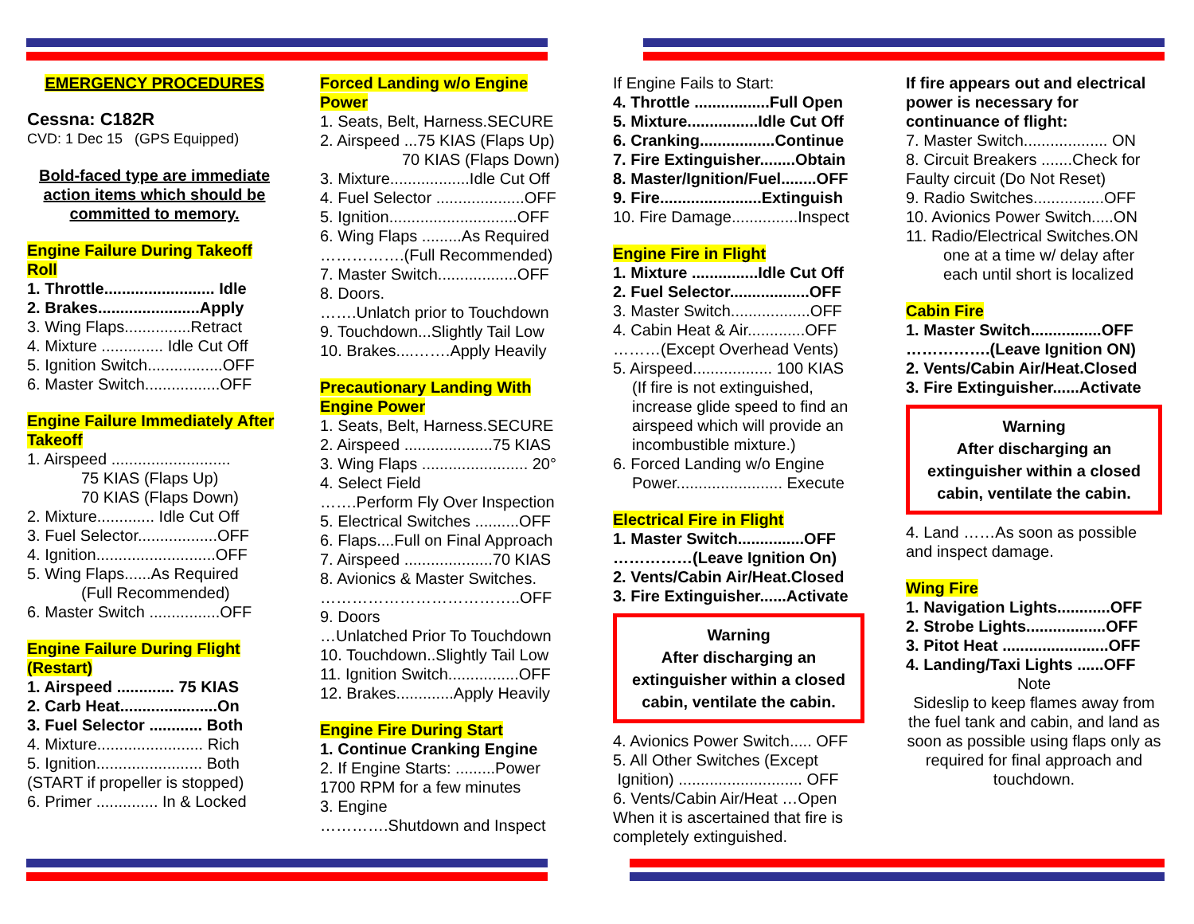EMERGENCY PROCEDURES
Cessna: C182R
CVD: 1 Dec 15 (GPS Equipped)
Bold-faced type are immediate action items which should be committed to memory.
Engine Failure During Takeoff Roll
1. Throttle......................... Idle
2. Brakes.......................Apply
3. Wing Flaps...............Retract
4. Mixture .............. Idle Cut Off
5. Ignition Switch.................OFF
6. Master Switch.................OFF
Engine Failure Immediately After Takeoff
1. Airspeed ...........................
75 KIAS (Flaps Up)
70 KIAS (Flaps Down)
2. Mixture............. Idle Cut Off
3. Fuel Selector..................OFF
4. Ignition...........................OFF
5. Wing Flaps......As Required
(Full Recommended)
6. Master Switch ................OFF
Engine Failure During Flight (Restart)
1. Airspeed ............. 75 KIAS
2. Carb Heat......................On
3. Fuel Selector ............ Both
4. Mixture........................ Rich
5. Ignition........................ Both
(START if propeller is stopped)
6. Primer .............. In & Locked
Forced Landing w/o Engine Power
1. Seats, Belt, Harness.SECURE
2. Airspeed ...75 KIAS (Flaps Up)
70 KIAS (Flaps Down)
3. Mixture..................Idle Cut Off
4. Fuel Selector ....................OFF
5. Ignition.............................OFF
6. Wing Flaps .........As Required
…………….(Full Recommended)
7. Master Switch..................OFF
8. Doors.
…….Unlatch prior to Touchdown
9. Touchdown...Slightly Tail Low
10. Brakes....…….Apply Heavily
Precautionary Landing With Engine Power
1. Seats, Belt, Harness.SECURE
2. Airspeed ....................75 KIAS
3. Wing Flaps ........................ 20°
4. Select Field
…….Perform Fly Over Inspection
5. Electrical Switches ..........OFF
6. Flaps....Full on Final Approach
7. Airspeed ....................70 KIAS
8. Avionics & Master Switches.
………………………………..OFF
9. Doors
…Unlatched Prior To Touchdown
10. Touchdown..Slightly Tail Low
11. Ignition Switch................OFF
12. Brakes.............Apply Heavily
Engine Fire During Start
1. Continue Cranking Engine
2. If Engine Starts: .........Power
1700 RPM for a few minutes
3. Engine
………….Shutdown and Inspect
If Engine Fails to Start:
4. Throttle .................Full Open
5. Mixture................Idle Cut Off
6. Cranking.................Continue
7. Fire Extinguisher........Obtain
8. Master/Ignition/Fuel........OFF
9. Fire.......................Extinguish
10. Fire Damage...............Inspect
Engine Fire in Flight
1. Mixture ...............Idle Cut Off
2. Fuel Selector..................OFF
3. Master Switch..................OFF
4. Cabin Heat & Air.............OFF
………(Except Overhead Vents)
5. Airspeed.................. 100 KIAS
(If fire is not extinguished, increase glide speed to find an airspeed which will provide an incombustible mixture.)
6. Forced Landing w/o Engine
Power........................ Execute
Electrical Fire in Flight
1. Master Switch...............OFF
……………(Leave Ignition On)
2. Vents/Cabin Air/Heat.Closed
3. Fire Extinguisher......Activate
Warning
After discharging an extinguisher within a closed cabin, ventilate the cabin.
4. Avionics Power Switch..... OFF
5. All Other Switches (Except
Ignition) ............................ OFF
6. Vents/Cabin Air/Heat …Open
When it is ascertained that fire is completely extinguished.
If fire appears out and electrical power is necessary for continuance of flight:
7. Master Switch................... ON
8. Circuit Breakers .......Check for Faulty circuit (Do Not Reset)
9. Radio Switches................OFF
10. Avionics Power Switch.....ON
11. Radio/Electrical Switches.ON
one at a time w/ delay after each until short is localized
Cabin Fire
1. Master Switch................OFF
…………….(Leave Ignition ON)
2. Vents/Cabin Air/Heat.Closed
3. Fire Extinguisher......Activate
Warning
After discharging an extinguisher within a closed cabin, ventilate the cabin.
4. Land ……As soon as possible and inspect damage.
Wing Fire
1. Navigation Lights............OFF
2. Strobe Lights..................OFF
3. Pitot Heat ........................OFF
4. Landing/Taxi Lights ......OFF
Note
Sideslip to keep flames away from the fuel tank and cabin, and land as soon as possible using flaps only as required for final approach and touchdown.